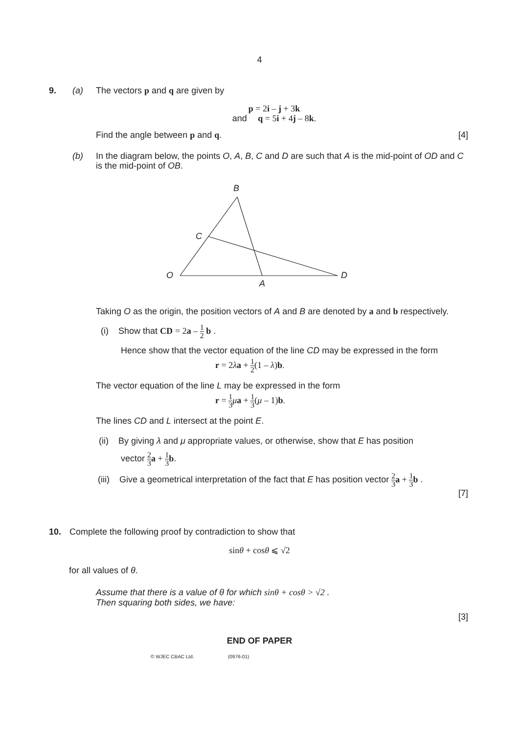4
9. (a) The vectors p and q are given by
p = 2i – j + 3k
and q = 5i + 4j – 8k.
Find the angle between p and q. [4]
(b) In the diagram below, the points O, A, B, C and D are such that A is the mid-point of OD and C is the mid-point of OB.
B
C
O
D
A
Taking O as the origin, the position vectors of A and B are denoted by a and b respectively.
(i) Show that CD = 2a – 1 2 b .
Hence show that the vector equation of the line CD may be expressed in the form
r = 2λa + 1 2(1 – λ)b.
The vector equation of the line L may be expressed in the form
r = 1 3 μa + 1 3(μ – 1)b.
The lines CD and L intersect at the point E.
(ii) By giving λ and μ appropriate values, or otherwise, show that E has position
vector 2 3 a + 1 3 b.
(iii) Give a geometrical interpretation of the fact that E has position vector 2 3 a + 1 3 b .
[7]
10. Complete the following proof by contradiction to show that
sinθ + cosθ ⩽ √2
for all values of θ.
Assume that there is a value of θ for which sinθ + cosθ > √2 .
Then squaring both sides, we have:
[3]
END OF PAPER
© WJEC CBAC Ltd. (0976-01)